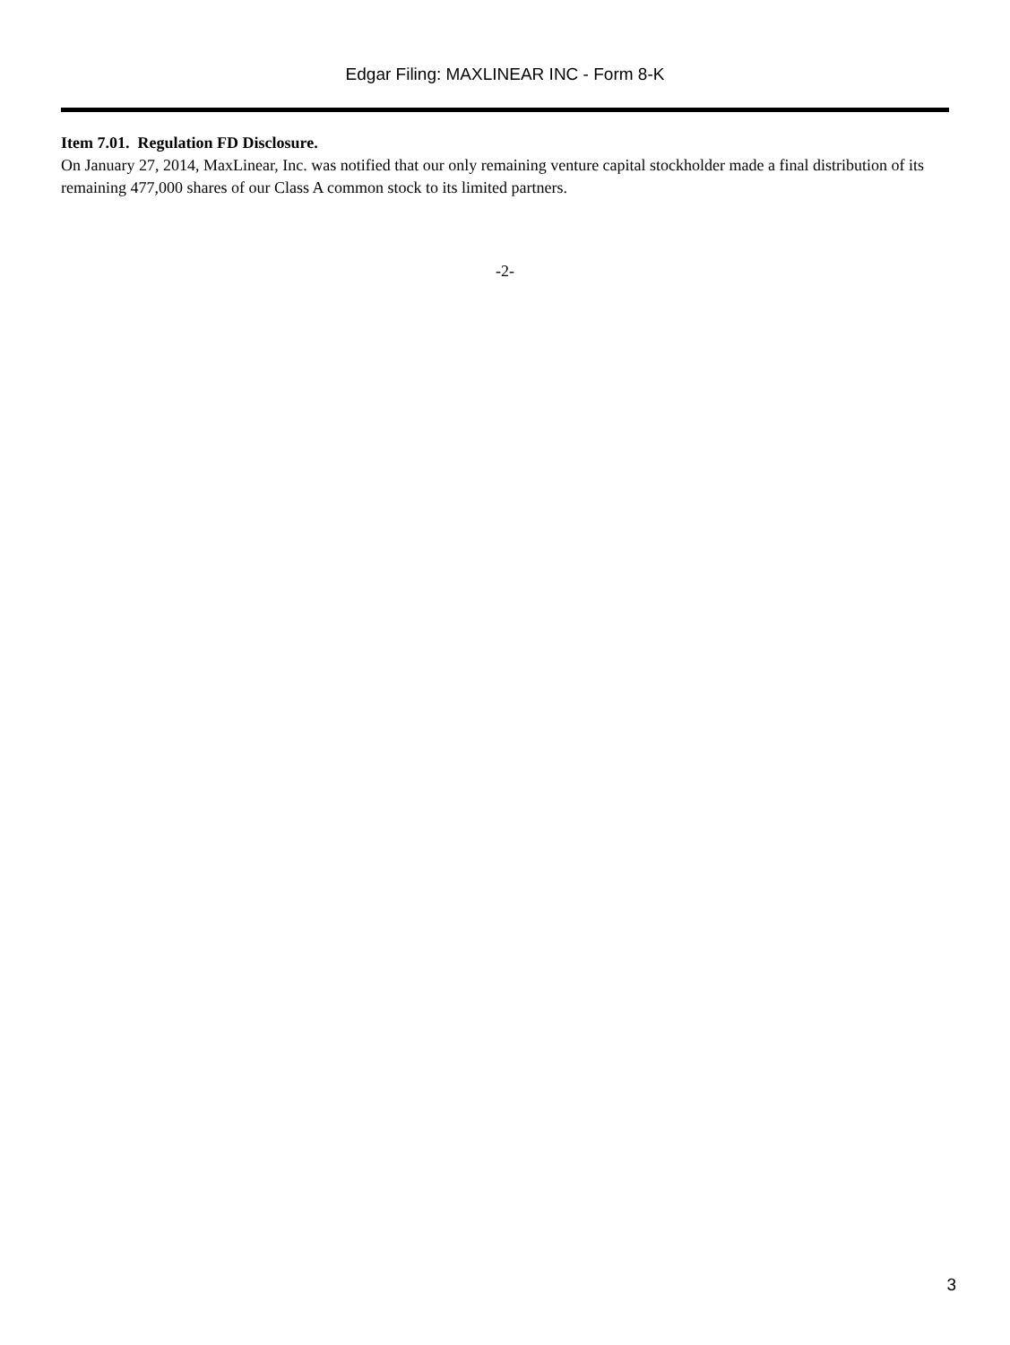Edgar Filing: MAXLINEAR INC - Form 8-K
Item 7.01. Regulation FD Disclosure.
On January 27, 2014, MaxLinear, Inc. was notified that our only remaining venture capital stockholder made a final distribution of its remaining 477,000 shares of our Class A common stock to its limited partners.
-2-
3